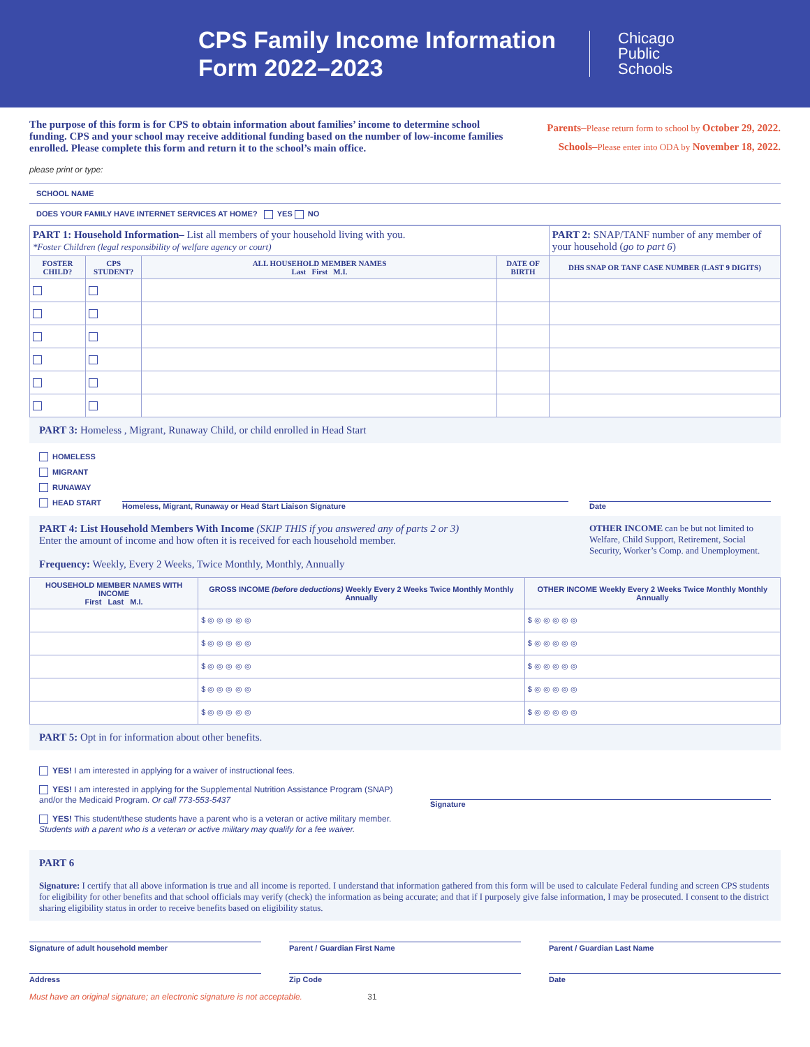CPS Family Income Information Form 2022–2023
Chicago
Public
Schools
The purpose of this form is for CPS to obtain information about families’ income to determine school funding. CPS and your school may receive additional funding based on the number of low-income families enrolled. Please complete this form and return it to the school’s main office.
Parents–Please return form to school by October 29, 2022.
Schools–Please enter into ODA by November 18, 2022.
please print or type:
SCHOOL NAME
DOES YOUR FAMILY HAVE INTERNET SERVICES AT HOME? YES NO
| PART 1: Household Information– List all members of your household living with you. *Foster Children (legal responsibility of welfare agency or court) | | | | PART 2: SNAP/TANF number of any member of your household ( go to part 6 ) |
| FOSTER CHILD? | CPS STUDENT? | ALL HOUSEHOLD MEMBER NAMES Last First M.I. | DATE OF BIRTH | DHS SNAP OR TANF CASE NUMBER (LAST 9 DIGITS) |
PART 3: Homeless , Migrant, Runaway Child, or child enrolled in Head Start
HOMELESS
MIGRANT
RUNAWAY
HEAD START
Homeless, Migrant, Runaway or Head Start Liaison Signature
Date
PART 4: List Household Members With Income (SKIP THIS if you answered any of parts 2 or 3)
Enter the amount of income and how often it is received for each household member.
Frequency: Weekly, Every 2 Weeks, Twice Monthly, Monthly, Annually
OTHER INCOME can be but not limited to Welfare, Child Support, Retirement, Social Security, Worker’s Comp. and Unemployment.
| HOUSEHOLD MEMBER NAMES WITH INCOME First Last M.I. | GROSS INCOME (before deductions) Weekly Every 2 Weeks Twice Monthly Monthly Annually | OTHER INCOME Weekly Every 2 Weeks Twice Monthly Monthly Annually |
| --- | --- | --- |
| | $ ◎ ◎ ◎ ◎ ◎ | $ ◎ ◎ ◎ ◎ ◎ |
| | $ ◎ ◎ ◎ ◎ ◎ | $ ◎ ◎ ◎ ◎ ◎ |
| | $ ◎ ◎ ◎ ◎ ◎ | $ ◎ ◎ ◎ ◎ ◎ |
| | $ ◎ ◎ ◎ ◎ ◎ | $ ◎ ◎ ◎ ◎ ◎ |
| | $ ◎ ◎ ◎ ◎ ◎ | $ ◎ ◎ ◎ ◎ ◎ |
PART 5: Opt in for information about other benefits.
YES! I am interested in applying for a waiver of instructional fees.
YES! I am interested in applying for the Supplemental Nutrition Assistance Program (SNAP) and/or the Medicaid Program. Or call 773-553-5437
YES! This student/these students have a parent who is a veteran or active military member. Students with a parent who is a veteran or active military may qualify for a fee waiver.
Signature
PART 6
Signature: I certify that all above information is true and all income is reported. I understand that information gathered from this form will be used to calculate Federal funding and screen CPS students for eligibility for other benefits and that school officials may verify (check) the information as being accurate; and that if I purposely give false information, I may be prosecuted. I consent to the district sharing eligibility status in order to receive benefits based on eligibility status.
Signature of adult household member
Parent / Guardian First Name Parent / Guardian Last Name
Address Zip Code Date
Must have an original signature; an electronic signature is not acceptable. 31